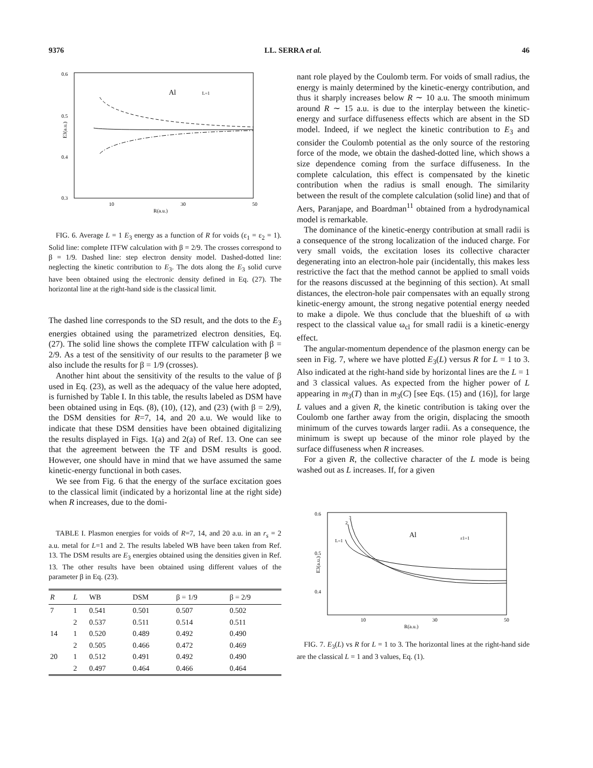9376 LL. SERRA et al. 46
0.6
0.5
0.4
0.3
10
30
50
R(a.u.)
Al
L=1
E3(a.u.)
FIG. 6. Average L = 1 E<sub>3</sub> energy as a function of R for voids (ε<sub>1</sub> = ε<sub>2</sub> = 1). Solid line: complete ITFW calculation with β = 2/9. The crosses correspond to β = 1/9. Dashed line: step electron density model. Dashed-dotted line: neglecting the kinetic contribution to E<sub>3</sub>. The dots along the E<sub>3</sub> solid curve have been obtained using the electronic density defined in Eq. (27). The horizontal line at the right-hand side is the classical limit.
The dashed line corresponds to the SD result, and the dots to the E<sub>3</sub> energies obtained using the parametrized electron densities, Eq. (27). The solid line shows the complete ITFW calculation with β = 2/9. As a test of the sensitivity of our results to the parameter β we also include the results for β = 1/9 (crosses).
Another hint about the sensitivity of the results to the value of β used in Eq. (23), as well as the adequacy of the value here adopted, is furnished by Table I. In this table, the results labeled as DSM have been obtained using in Eqs. (8), (10), (12), and (23) (with β = 2/9), the DSM densities for R=7, 14, and 20 a.u. We would like to indicate that these DSM densities have been obtained digitalizing the results displayed in Figs. 1(a) and 2(a) of Ref. 13. One can see that the agreement between the TF and DSM results is good. However, one should have in mind that we have assumed the same kinetic-energy functional in both cases.
We see from Fig. 6 that the energy of the surface excitation goes to the classical limit (indicated by a horizontal line at the right side) when R increases, due to the domi-
TABLE I. Plasmon energies for voids of R=7, 14, and 20 a.u. in an r<sub>s</sub> = 2 a.u. metal for L=1 and 2. The results labeled WB have been taken from Ref. 13. The DSM results are E<sub>3</sub> energies obtained using the densities given in Ref. 13. The other results have been obtained using different values of the parameter β in Eq. (23).
| R | L | WB | DSM | β = 1/9 | β = 2/9 |
| --- | --- | --- | --- | --- | --- |
| 7 | 1 | 0.541 | 0.501 | 0.507 | 0.502 |
| | 2 | 0.537 | 0.511 | 0.514 | 0.511 |
| 14 | 1 | 0.520 | 0.489 | 0.492 | 0.490 |
| | 2 | 0.505 | 0.466 | 0.472 | 0.469 |
| 20 | 1 | 0.512 | 0.491 | 0.492 | 0.490 |
| | 2 | 0.497 | 0.464 | 0.466 | 0.464 |
nant role played by the Coulomb term. For voids of small radius, the energy is mainly determined by the kinetic-energy contribution, and thus it sharply increases below R ∼ 10 a.u. The smooth minimum around R ∼ 15 a.u. is due to the interplay between the kinetic-energy and surface diffuseness effects which are absent in the SD model. Indeed, if we neglect the kinetic contribution to E<sub>3</sub> and consider the Coulomb potential as the only source of the restoring force of the mode, we obtain the dashed-dotted line, which shows a size dependence coming from the surface diffuseness. In the complete calculation, this effect is compensated by the kinetic contribution when the radius is small enough. The similarity between the result of the complete calculation (solid line) and that of Aers, Paranjape, and Boardman<sup>11</sup> obtained from a hydrodynamical model is remarkable.
The dominance of the kinetic-energy contribution at small radii is a consequence of the strong localization of the induced charge. For very small voids, the excitation loses its collective character degenerating into an electron-hole pair (incidentally, this makes less restrictive the fact that the method cannot be applied to small voids for the reasons discussed at the beginning of this section). At small distances, the electron-hole pair compensates with an equally strong kinetic-energy amount, the strong negative potential energy needed to make a dipole. We thus conclude that the blueshift of ω with respect to the classical value ω<sub>cl</sub> for small radii is a kinetic-energy effect.
The angular-momentum dependence of the plasmon energy can be seen in Fig. 7, where we have plotted E<sub>3</sub>(L) versus R for L = 1 to 3. Also indicated at the right-hand side by horizontal lines are the L = 1 and 3 classical values. As expected from the higher power of L appearing in m<sub>3</sub>(T) than in m<sub>3</sub>(C) [see Eqs. (15) and (16)], for large L values and a given R, the kinetic contribution is taking over the Coulomb one farther away from the origin, displacing the smooth minimum of the curves towards larger radii. As a consequence, the minimum is swept up because of the minor role played by the surface diffuseness when R increases.
For a given R, the collective character of the L mode is being washed out as L increases. If, for a given
0.6
0.5
0.4
10
30
50
R(a.u.)
Al
ε1=1
L=1
2
3
E3(a.u.)
FIG. 7. E<sub>3</sub>(L) vs R for L = 1 to 3. The horizontal lines at the right-hand side are the classical L = 1 and 3 values, Eq. (1).